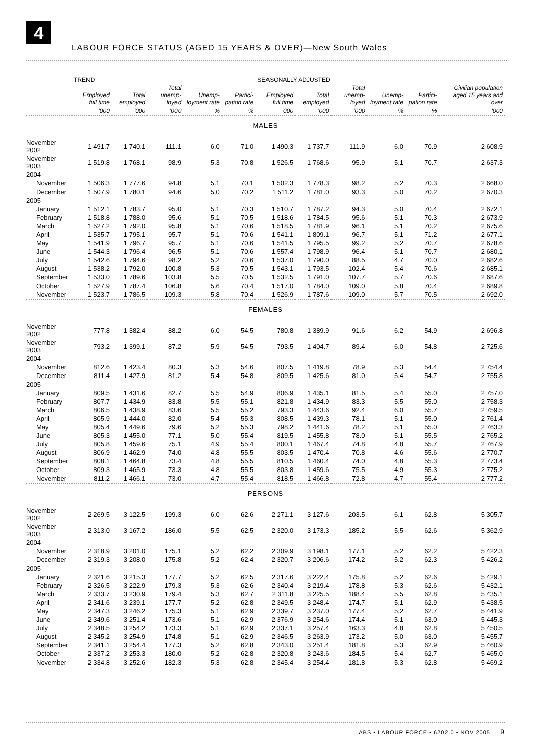4
LABOUR FORCE STATUS (AGED 15 YEARS & OVER)—New South Wales
| | TREND | | | | | SEASONALLY ADJUSTED | | | | | Civilian population aged 15 years and over |
| --- | --- | --- | --- | --- | --- | --- | --- | --- | --- | --- | --- |
| | Employed full time | Total employed | Total unemp-loyed | Unemp-loyment rate | Partici-pation rate | Employed full time | Total employed | Total unemp-loyed | Unemp-loyment rate | Partici-pation rate | |
| | '000 | '000 | '000 | % | % | '000 | '000 | '000 | % | % | '000 |
| MALES | | | | | | | | | | | |
| November 2002 | 1 491.7 | 1 740.1 | 111.1 | 6.0 | 71.0 | 1 490.3 | 1 737.7 | 111.9 | 6.0 | 70.9 | 2 608.9 |
| November 2003 | 1 519.8 | 1 768.1 | 98.9 | 5.3 | 70.8 | 1 526.5 | 1 768.6 | 95.9 | 5.1 | 70.7 | 2 637.3 |
| 2004 | | | | | | | | | | | |
| November | 1 506.3 | 1 777.6 | 94.8 | 5.1 | 70.1 | 1 502.3 | 1 778.3 | 98.2 | 5.2 | 70.3 | 2 668.0 |
| December | 1 507.9 | 1 780.1 | 94.6 | 5.0 | 70.2 | 1 511.2 | 1 781.0 | 93.3 | 5.0 | 70.2 | 2 670.3 |
| 2005 | | | | | | | | | | | |
| January | 1 512.1 | 1 783.7 | 95.0 | 5.1 | 70.3 | 1 510.7 | 1 787.2 | 94.3 | 5.0 | 70.4 | 2 672.1 |
| February | 1 518.8 | 1 788.0 | 95.6 | 5.1 | 70.5 | 1 518.6 | 1 784.5 | 95.6 | 5.1 | 70.3 | 2 673.9 |
| March | 1 527.2 | 1 792.0 | 95.8 | 5.1 | 70.6 | 1 518.5 | 1 781.9 | 96.1 | 5.1 | 70.2 | 2 675.6 |
| April | 1 535.7 | 1 795.1 | 95.7 | 5.1 | 70.6 | 1 541.1 | 1 809.1 | 96.7 | 5.1 | 71.2 | 2 677.1 |
| May | 1 541.9 | 1 796.7 | 95.7 | 5.1 | 70.6 | 1 541.5 | 1 795.5 | 99.2 | 5.2 | 70.7 | 2 678.6 |
| June | 1 544.3 | 1 796.4 | 96.5 | 5.1 | 70.6 | 1 557.4 | 1 798.9 | 96.4 | 5.1 | 70.7 | 2 680.1 |
| July | 1 542.6 | 1 794.6 | 98.2 | 5.2 | 70.6 | 1 537.0 | 1 790.0 | 88.5 | 4.7 | 70.0 | 2 682.6 |
| August | 1 538.2 | 1 792.0 | 100.8 | 5.3 | 70.5 | 1 543.1 | 1 793.5 | 102.4 | 5.4 | 70.6 | 2 685.1 |
| September | 1 533.0 | 1 789.6 | 103.8 | 5.5 | 70.5 | 1 532.5 | 1 791.0 | 107.7 | 5.7 | 70.6 | 2 687.6 |
| October | 1 527.9 | 1 787.4 | 106.8 | 5.6 | 70.4 | 1 517.0 | 1 784.0 | 109.0 | 5.8 | 70.4 | 2 689.8 |
| November | 1 523.7 | 1 786.5 | 109.3 | 5.8 | 70.4 | 1 526.9 | 1 787.6 | 109.0 | 5.7 | 70.5 | 2 692.0 |
| FEMALES | | | | | | | | | | | |
| November 2002 | 777.8 | 1 382.4 | 88.2 | 6.0 | 54.5 | 780.8 | 1 389.9 | 91.6 | 6.2 | 54.9 | 2 696.8 |
| November 2003 | 793.2 | 1 399.1 | 87.2 | 5.9 | 54.5 | 793.5 | 1 404.7 | 89.4 | 6.0 | 54.8 | 2 725.6 |
| 2004 | | | | | | | | | | | |
| November | 812.6 | 1 423.4 | 80.3 | 5.3 | 54.6 | 807.5 | 1 419.8 | 78.9 | 5.3 | 54.4 | 2 754.4 |
| December | 811.4 | 1 427.9 | 81.2 | 5.4 | 54.8 | 809.5 | 1 425.6 | 81.0 | 5.4 | 54.7 | 2 755.8 |
| 2005 | | | | | | | | | | | |
| January | 809.5 | 1 431.6 | 82.7 | 5.5 | 54.9 | 806.9 | 1 435.1 | 81.5 | 5.4 | 55.0 | 2 757.0 |
| February | 807.7 | 1 434.9 | 83.8 | 5.5 | 55.1 | 821.8 | 1 434.9 | 83.3 | 5.5 | 55.0 | 2 758.3 |
| March | 806.5 | 1 438.9 | 83.6 | 5.5 | 55.2 | 793.3 | 1 443.6 | 92.4 | 6.0 | 55.7 | 2 759.5 |
| April | 805.9 | 1 444.0 | 82.0 | 5.4 | 55.3 | 808.5 | 1 439.3 | 78.1 | 5.1 | 55.0 | 2 761.4 |
| May | 805.4 | 1 449.6 | 79.6 | 5.2 | 55.3 | 798.2 | 1 441.6 | 78.2 | 5.1 | 55.0 | 2 763.3 |
| June | 805.3 | 1 455.0 | 77.1 | 5.0 | 55.4 | 819.5 | 1 455.8 | 78.0 | 5.1 | 55.5 | 2 765.2 |
| July | 805.8 | 1 459.6 | 75.1 | 4.9 | 55.4 | 800.1 | 1 467.4 | 74.8 | 4.8 | 55.7 | 2 767.9 |
| August | 806.9 | 1 462.9 | 74.0 | 4.8 | 55.5 | 803.5 | 1 470.4 | 70.8 | 4.6 | 55.6 | 2 770.7 |
| September | 808.1 | 1 464.8 | 73.4 | 4.8 | 55.5 | 810.5 | 1 460.4 | 74.0 | 4.8 | 55.3 | 2 773.4 |
| October | 809.3 | 1 465.9 | 73.3 | 4.8 | 55.5 | 803.8 | 1 459.6 | 75.5 | 4.9 | 55.3 | 2 775.2 |
| November | 811.2 | 1 466.1 | 73.0 | 4.7 | 55.4 | 818.5 | 1 466.8 | 72.8 | 4.7 | 55.4 | 2 777.2 |
| PERSONS | | | | | | | | | | | |
| November 2002 | 2 269.5 | 3 122.5 | 199.3 | 6.0 | 62.6 | 2 271.1 | 3 127.6 | 203.5 | 6.1 | 62.8 | 5 305.7 |
| November 2003 | 2 313.0 | 3 167.2 | 186.0 | 5.5 | 62.5 | 2 320.0 | 3 173.3 | 185.2 | 5.5 | 62.6 | 5 362.9 |
| 2004 | | | | | | | | | | | |
| November | 2 318.9 | 3 201.0 | 175.1 | 5.2 | 62.2 | 2 309.9 | 3 198.1 | 177.1 | 5.2 | 62.2 | 5 422.3 |
| December | 2 319.3 | 3 208.0 | 175.8 | 5.2 | 62.4 | 2 320.7 | 3 206.6 | 174.2 | 5.2 | 62.3 | 5 426.2 |
| 2005 | | | | | | | | | | | |
| January | 2 321.6 | 3 215.3 | 177.7 | 5.2 | 62.5 | 2 317.6 | 3 222.4 | 175.8 | 5.2 | 62.6 | 5 429.1 |
| February | 2 326.5 | 3 222.9 | 179.3 | 5.3 | 62.6 | 2 340.4 | 3 219.4 | 178.8 | 5.3 | 62.6 | 5 432.1 |
| March | 2 333.7 | 3 230.9 | 179.4 | 5.3 | 62.7 | 2 311.8 | 3 225.5 | 188.4 | 5.5 | 62.8 | 5 435.1 |
| April | 2 341.6 | 3 239.1 | 177.7 | 5.2 | 62.8 | 2 349.5 | 3 248.4 | 174.7 | 5.1 | 62.9 | 5 438.5 |
| May | 2 347.3 | 3 246.2 | 175.3 | 5.1 | 62.9 | 2 339.7 | 3 237.0 | 177.4 | 5.2 | 62.7 | 5 441.9 |
| June | 2 349.6 | 3 251.4 | 173.6 | 5.1 | 62.9 | 2 376.9 | 3 254.6 | 174.4 | 5.1 | 63.0 | 5 445.3 |
| July | 2 348.5 | 3 254.2 | 173.3 | 5.1 | 62.9 | 2 337.1 | 3 257.4 | 163.3 | 4.8 | 62.8 | 5 450.5 |
| August | 2 345.2 | 3 254.9 | 174.8 | 5.1 | 62.9 | 2 346.5 | 3 263.9 | 173.2 | 5.0 | 63.0 | 5 455.7 |
| September | 2 341.1 | 3 254.4 | 177.3 | 5.2 | 62.8 | 2 343.0 | 3 251.4 | 181.8 | 5.3 | 62.9 | 5 460.9 |
| October | 2 337.2 | 3 253.3 | 180.0 | 5.2 | 62.8 | 2 320.8 | 3 243.6 | 184.5 | 5.4 | 62.7 | 5 465.0 |
| November | 2 334.8 | 3 252.6 | 182.3 | 5.3 | 62.8 | 2 345.4 | 3 254.4 | 181.8 | 5.3 | 62.8 | 5 469.2 |
ABS • LABOUR FORCE • 6202.0 • NOV 2005 9